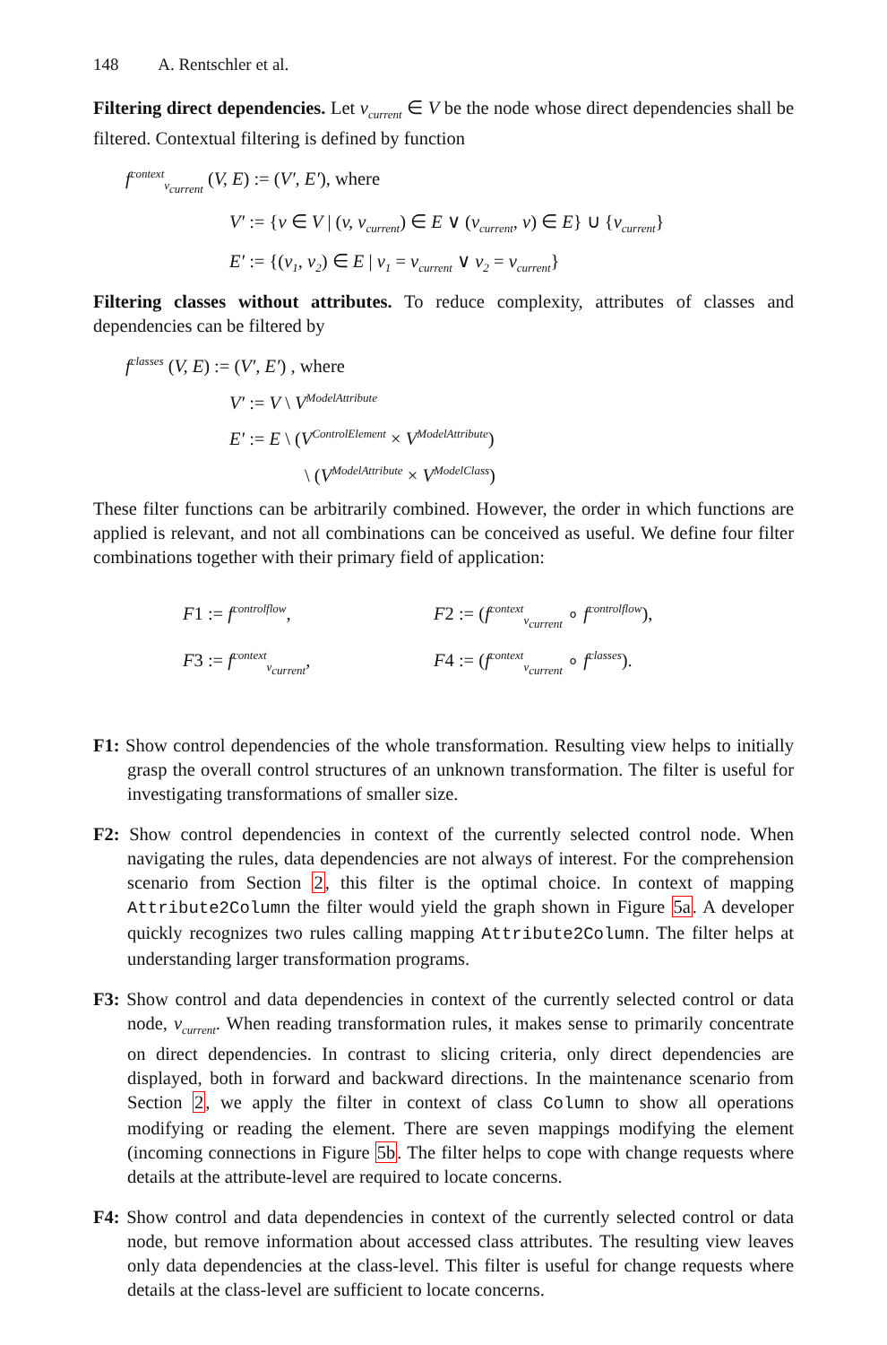148 A. Rentschler et al.
Filtering direct dependencies. Let v<sub>current</sub> ∈ V be the node whose direct dependencies shall be filtered. Contextual filtering is defined by function
f<sup>context</sup><sub>v<sub>current</sub></sub> (V, E) := (V′, E′), where
V′ := {v ∈ V | (v, v<sub>current</sub>) ∈ E ∨ (v<sub>current</sub>, v) ∈ E} ∪ {v<sub>current</sub>}
E′ := {(v<sub>1</sub>, v<sub>2</sub>) ∈ E | v<sub>1</sub> = v<sub>current</sub> ∨ v<sub>2</sub> = v<sub>current</sub>}
Filtering classes without attributes. To reduce complexity, attributes of classes and dependencies can be filtered by
f<sup>classes</sup> (V, E) := (V′, E′) , where
V′ := V \ V<sup>ModelAttribute</sup>
E′ := E \ (V<sup>ControlElement</sup> × V<sup>ModelAttribute</sup>)
\ (V<sup>ModelAttribute</sup> × V<sup>ModelClass</sup>)
These filter functions can be arbitrarily combined. However, the order in which functions are applied is relevant, and not all combinations can be conceived as useful. We define four filter combinations together with their primary field of application:
F1 := f<sup>controlflow</sup>,
F2 := (f<sup>context</sup><sub>v<sub>current</sub></sub> ∘ f<sup>controlflow</sup>),
F3 := f<sup>context</sup><sub>v<sub>current</sub></sub>,
F4 := (f<sup>context</sup><sub>v<sub>current</sub></sub> ∘ f<sup>classes</sup>).
F1: Show control dependencies of the whole transformation. Resulting view helps to initially grasp the overall control structures of an unknown transformation. The filter is useful for investigating transformations of smaller size.
F2: Show control dependencies in context of the currently selected control node. When navigating the rules, data dependencies are not always of interest. For the comprehension scenario from Section 2, this filter is the optimal choice. In context of mapping Attribute2Column the filter would yield the graph shown in Figure 5a. A developer quickly recognizes two rules calling mapping Attribute2Column. The filter helps at understanding larger transformation programs.
F3: Show control and data dependencies in context of the currently selected control or data node, v<sub>current</sub>. When reading transformation rules, it makes sense to primarily concentrate on direct dependencies. In contrast to slicing criteria, only direct dependencies are displayed, both in forward and backward directions. In the maintenance scenario from Section 2, we apply the filter in context of class Column to show all operations modifying or reading the element. There are seven mappings modifying the element (incoming connections in Figure 5b. The filter helps to cope with change requests where details at the attribute-level are required to locate concerns.
F4: Show control and data dependencies in context of the currently selected control or data node, but remove information about accessed class attributes. The resulting view leaves only data dependencies at the class-level. This filter is useful for change requests where details at the class-level are sufficient to locate concerns.